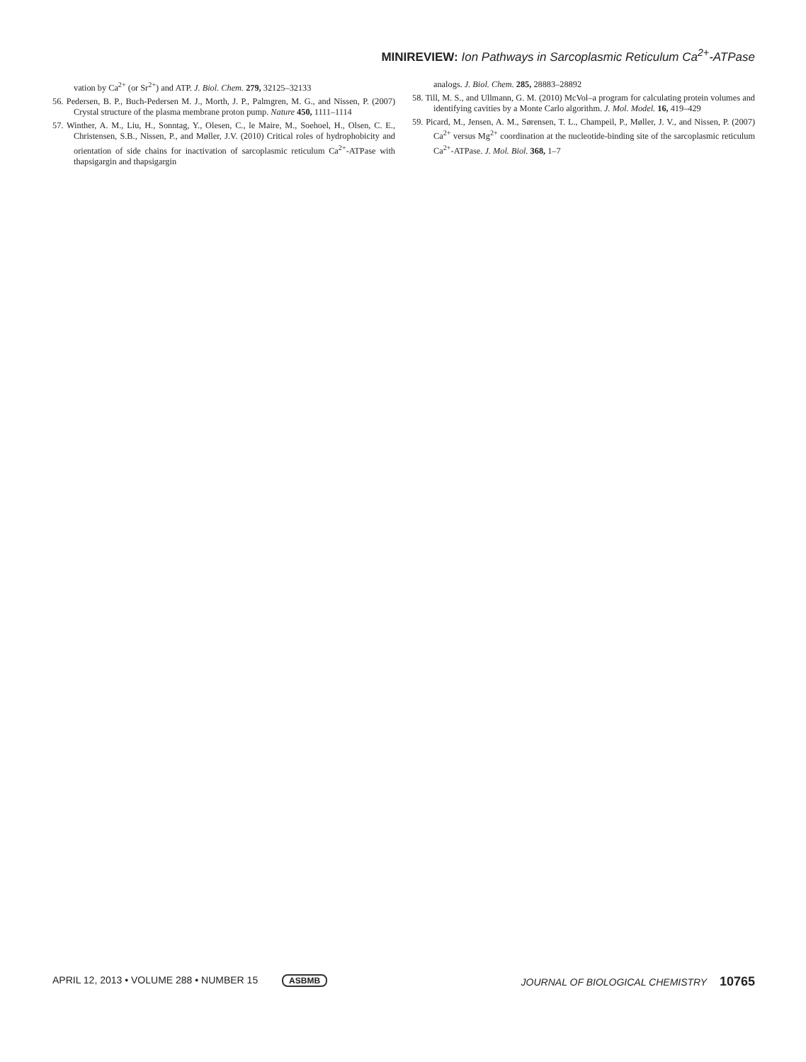MINIREVIEW: Ion Pathways in Sarcoplasmic Reticulum Ca<sup>2+</sup>-ATPase
vation by Ca<sup>2+</sup> (or Sr<sup>2+</sup>) and ATP. J. Biol. Chem. 279, 32125–32133
56. Pedersen, B. P., Buch-Pedersen M. J., Morth, J. P., Palmgren, M. G., and Nissen, P. (2007) Crystal structure of the plasma membrane proton pump. Nature 450, 1111–1114
57. Winther, A. M., Liu, H., Sonntag, Y., Olesen, C., le Maire, M., Soehoel, H., Olsen, C. E., Christensen, S.B., Nissen, P., and Møller, J.V. (2010) Critical roles of hydrophobicity and orientation of side chains for inactivation of sarcoplasmic reticulum Ca<sup>2+</sup>-ATPase with thapsigargin and thapsigargin
analogs. J. Biol. Chem. 285, 28883–28892
58. Till, M. S., and Ullmann, G. M. (2010) McVol–a program for calculating protein volumes and identifying cavities by a Monte Carlo algorithm. J. Mol. Model. 16, 419–429
59. Picard, M., Jensen, A. M., Sørensen, T. L., Champeil, P., Møller, J. V., and Nissen, P. (2007) Ca<sup>2+</sup> versus Mg<sup>2+</sup> coordination at the nucleotide-binding site of the sarcoplasmic reticulum Ca<sup>2+</sup>-ATPase. J. Mol. Biol. 368, 1–7
APRIL 12, 2013 • VOLUME 288 • NUMBER 15 ASBMB
JOURNAL OF BIOLOGICAL CHEMISTRY 10765